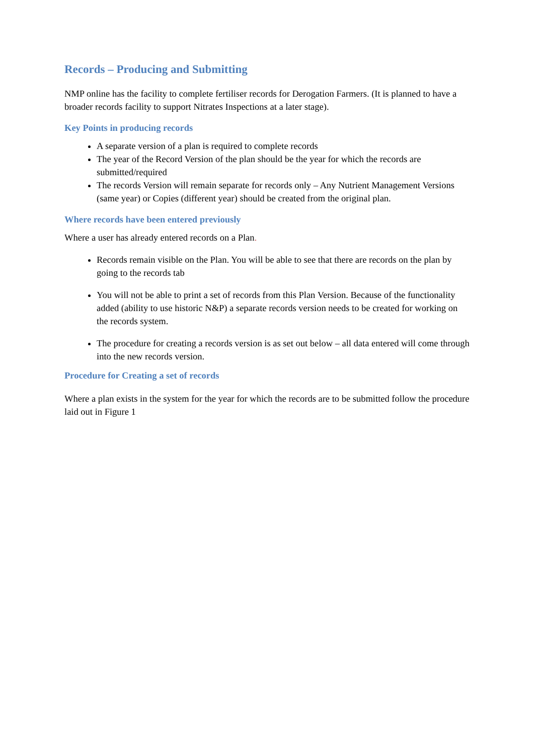Records – Producing and Submitting
NMP online has the facility to complete fertiliser records for Derogation Farmers. (It is planned to have a broader records facility to support Nitrates Inspections at a later stage).
Key Points in producing records
A separate version of a plan is required to complete records
The year of the Record Version of the plan should be the year for which the records are submitted/required
The records Version will remain separate for records only – Any Nutrient Management Versions (same year) or Copies (different year) should be created from the original plan.
Where records have been entered previously
Where a user has already entered records on a Plan.
Records remain visible on the Plan. You will be able to see that there are records on the plan by going to the records tab
You will not be able to print a set of records from this Plan Version. Because of the functionality added (ability to use historic N&P) a separate records version needs to be created for working on the records system.
The procedure for creating a records version is as set out below – all data entered will come through into the new records version.
Procedure for Creating a set of records
Where a plan exists in the system for the year for which the records are to be submitted follow the procedure laid out in Figure 1